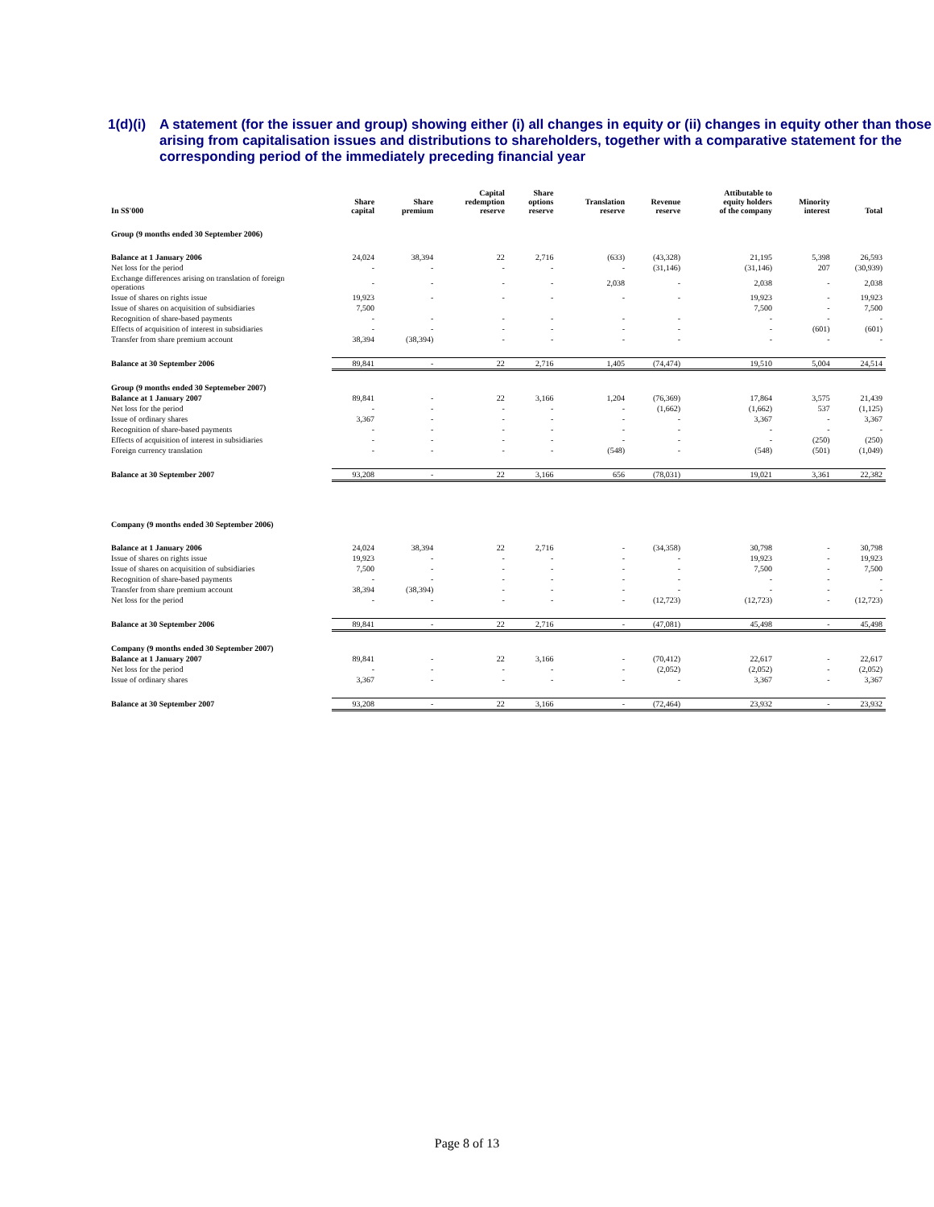1(d)(i) A statement (for the issuer and group) showing either (i) all changes in equity or (ii) changes in equity other than those arising from capitalisation issues and distributions to shareholders, together with a comparative statement for the corresponding period of the immediately preceding financial year
| In S$'000 | Share capital | Share premium | Capital redemption reserve | Share options reserve | Translation reserve | Revenue reserve | Attibutable to equity holders of the company | Minority interest | Total |
| --- | --- | --- | --- | --- | --- | --- | --- | --- | --- |
| Group (9 months ended 30 September 2006) | | | | | | | | | |
| Balance at 1 January 2006 | 24,024 | 38,394 | 22 | 2,716 | (633) | (43,328) | 21,195 | 5,398 | 26,593 |
| Net loss for the period | - | - | - | - | - | (31,146) | (31,146) | 207 | (30,939) |
| Exchange differences arising on translation of foreign operations | - | - | - | - | 2,038 | - | 2,038 | - | 2,038 |
| Issue of shares on rights issue | 19,923 | - | - | - | - | - | 19,923 | - | 19,923 |
| Issue of shares on acquisition of subsidiaries | 7,500 | | | | | | 7,500 | - | 7,500 |
| Recognition of share-based payments | - | - | - | - | - | - | - | - | - |
| Effects of acquisition of interest in subsidiaries | - | - | - | - | - | - | - | (601) | (601) |
| Transfer from share premium account | 38,394 | (38,394) | - | - | - | - | - | - | - |
| Balance at 30 September 2006 | 89,841 | - | 22 | 2,716 | 1,405 | (74,474) | 19,510 | 5,004 | 24,514 |
| Group (9 months ended 30 Septemeber 2007) | | | | | | | | | |
| Balance at 1 January 2007 | 89,841 | - | 22 | 3,166 | 1,204 | (76,369) | 17,864 | 3,575 | 21,439 |
| Net loss for the period | - | - | - | - | - | (1,662) | (1,662) | 537 | (1,125) |
| Issue of ordinary shares | 3,367 | - | - | - | - | - | 3,367 | - | 3,367 |
| Recognition of share-based payments | - | - | - | - | - | - | - | - | - |
| Effects of acquisition of interest in subsidiaries | - | - | - | - | - | - | - | (250) | (250) |
| Foreign currency translation | - | - | - | - | (548) | - | (548) | (501) | (1,049) |
| Balance at 30 September 2007 | 93,208 | - | 22 | 3,166 | 656 | (78,031) | 19,021 | 3,361 | 22,382 |
| Company (9 months ended 30 September 2006) | | | | | | | | | |
| Balance at 1 January 2006 | 24,024 | 38,394 | 22 | 2,716 | - | (34,358) | 30,798 | - | 30,798 |
| Issue of shares on rights issue | 19,923 | - | - | - | - | - | 19,923 | - | 19,923 |
| Issue of shares on acquisition of subsidiaries | 7,500 | - | - | - | - | - | 7,500 | - | 7,500 |
| Recognition of share-based payments | - | - | - | - | - | - | - | - | - |
| Transfer from share premium account | 38,394 | (38,394) | - | - | - | - | - | - | - |
| Net loss for the period | - | - | - | - | - | (12,723) | (12,723) | - | (12,723) |
| Balance at 30 September 2006 | 89,841 | - | 22 | 2,716 | - | (47,081) | 45,498 | - | 45,498 |
| Company (9 months ended 30 September 2007) | | | | | | | | | |
| Balance at 1 January 2007 | 89,841 | - | 22 | 3,166 | - | (70,412) | 22,617 | - | 22,617 |
| Net loss for the period | - | - | - | - | - | (2,052) | (2,052) | - | (2,052) |
| Issue of ordinary shares | 3,367 | - | - | - | - | - | 3,367 | - | 3,367 |
| Balance at 30 September 2007 | 93,208 | - | 22 | 3,166 | - | (72,464) | 23,932 | - | 23,932 |
Page 8 of 13